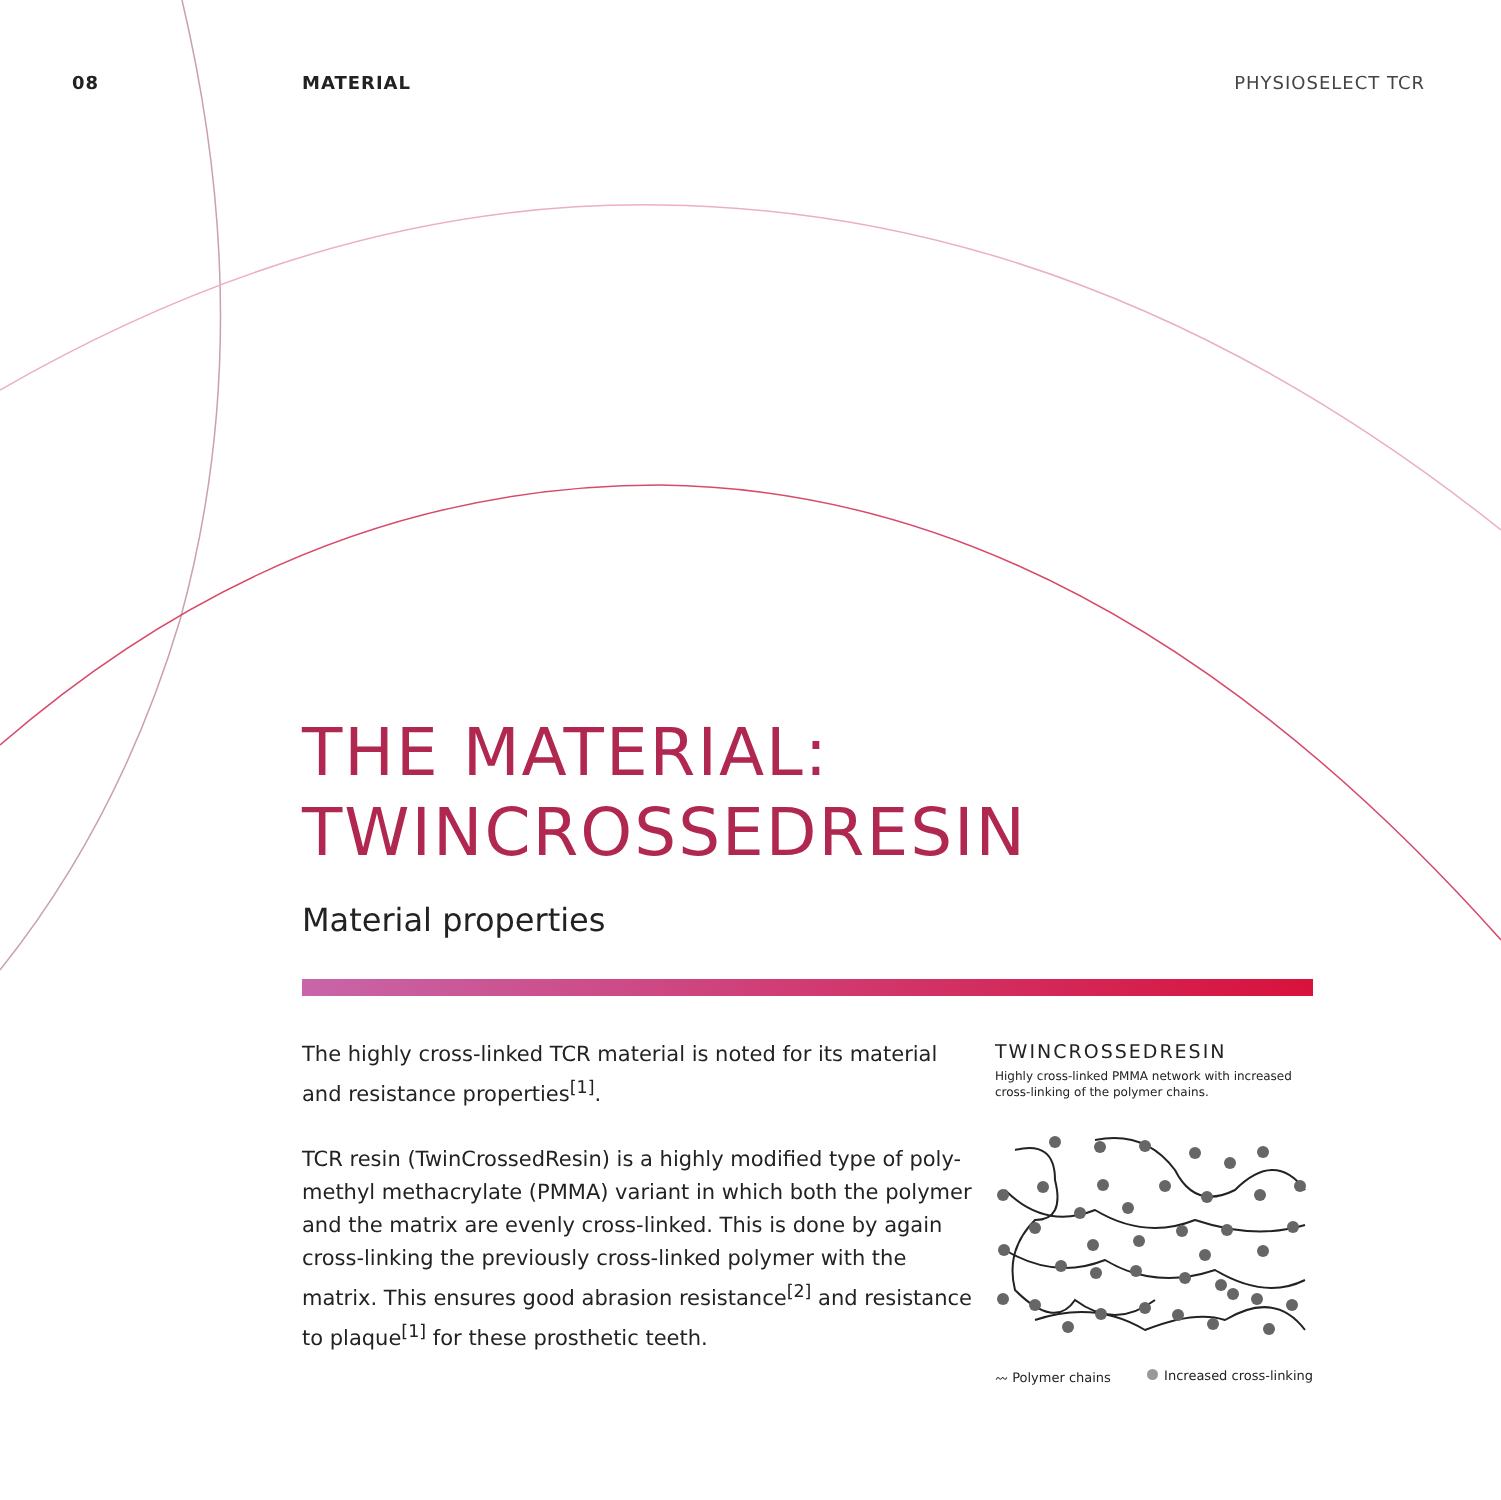08 MATERIAL PHYSIOSELECT TCR
THE MATERIAL:
TWINCROSSEDRESIN
Material properties
The highly cross-linked TCR material is noted for its material and resistance properties<sup>[1]</sup>.
TCR resin (TwinCrossedResin) is a highly modified type of poly-methyl methacrylate (PMMA) variant in which both the polymer and the matrix are evenly cross-linked. This is done by again cross-linking the previously cross-linked polymer with the matrix. This ensures good abrasion resistance<sup>[2]</sup> and resistance to plaque<sup>[1]</sup> for these prosthetic teeth.
TWINCROSSEDRESIN
Highly cross-linked PMMA network with increased cross-linking of the polymer chains.
〰 Polymer chains Increased cross-linking